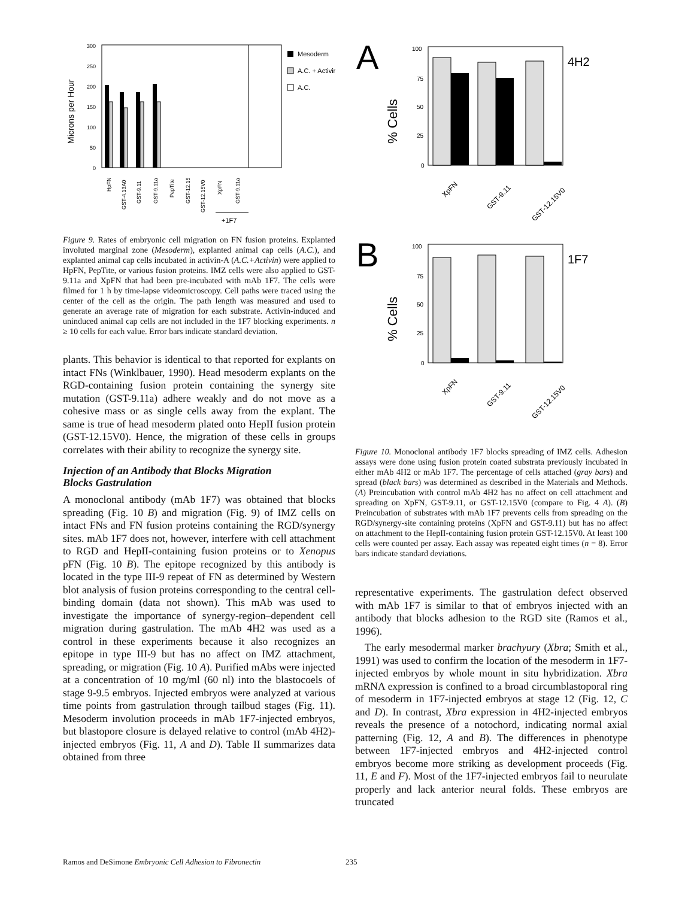Microns per Hour
300
250
200
150
100
50
0
Mesoderm
A.C. + Activin
A.C.
HpFN
GST-4.13A0
GST-9.11
GST-9.11a
PepTite
GST-12.15
GST-12.15V0
XpFN
GST-9.11a
+1F7
Figure 9. Rates of embryonic cell migration on FN fusion proteins. Explanted involuted marginal zone (Mesoderm), explanted animal cap cells (A.C.), and explanted animal cap cells incubated in activin-A (A.C.+Activin) were applied to HpFN, PepTite, or various fusion proteins. IMZ cells were also applied to GST-9.11a and XpFN that had been pre-incubated with mAb 1F7. The cells were filmed for 1 h by time-lapse videomicroscopy. Cell paths were traced using the center of the cell as the origin. The path length was measured and used to generate an average rate of migration for each substrate. Activin-induced and uninduced animal cap cells are not included in the 1F7 blocking experiments. n ≥ 10 cells for each value. Error bars indicate standard deviation.
plants. This behavior is identical to that reported for explants on intact FNs (Winklbauer, 1990). Head mesoderm explants on the RGD-containing fusion protein containing the synergy site mutation (GST-9.11a) adhere weakly and do not move as a cohesive mass or as single cells away from the explant. The same is true of head mesoderm plated onto HepII fusion protein (GST-12.15V0). Hence, the migration of these cells in groups correlates with their ability to recognize the synergy site.
Injection of an Antibody that Blocks Migration
Blocks Gastrulation
A monoclonal antibody (mAb 1F7) was obtained that blocks spreading (Fig. 10 B) and migration (Fig. 9) of IMZ cells on intact FNs and FN fusion proteins containing the RGD/synergy sites. mAb 1F7 does not, however, interfere with cell attachment to RGD and HepII-containing fusion proteins or to Xenopus pFN (Fig. 10 B). The epitope recognized by this antibody is located in the type III-9 repeat of FN as determined by Western blot analysis of fusion proteins corresponding to the central cell-binding domain (data not shown). This mAb was used to investigate the importance of synergy-region–dependent cell migration during gastrulation. The mAb 4H2 was used as a control in these experiments because it also recognizes an epitope in type III-9 but has no affect on IMZ attachment, spreading, or migration (Fig. 10 A). Purified mAbs were injected at a concentration of 10 mg/ml (60 nl) into the blastocoels of stage 9-9.5 embryos. Injected embryos were analyzed at various time points from gastrulation through tailbud stages (Fig. 11). Mesoderm involution proceeds in mAb 1F7-injected embryos, but blastopore closure is delayed relative to control (mAb 4H2)-injected embryos (Fig. 11, A and D). Table II summarizes data obtained from three
A
% Cells
100
75
50
25
0
4H2
XpFN
GST-9.11
GST-12.15V0
B
% Cells
100
75
50
25
0
1F7
XpFN
GST-9.11
GST-12.15V0
Figure 10. Monoclonal antibody 1F7 blocks spreading of IMZ cells. Adhesion assays were done using fusion protein coated substrata previously incubated in either mAb 4H2 or mAb 1F7. The percentage of cells attached (gray bars) and spread (black bars) was determined as described in the Materials and Methods. (A) Preincubation with control mAb 4H2 has no affect on cell attachment and spreading on XpFN, GST-9.11, or GST-12.15V0 (compare to Fig. 4 A). (B) Preincubation of substrates with mAb 1F7 prevents cells from spreading on the RGD/synergy-site containing proteins (XpFN and GST-9.11) but has no affect on attachment to the HepII-containing fusion protein GST-12.15V0. At least 100 cells were counted per assay. Each assay was repeated eight times (n = 8). Error bars indicate standard deviations.
representative experiments. The gastrulation defect observed with mAb 1F7 is similar to that of embryos injected with an antibody that blocks adhesion to the RGD site (Ramos et al., 1996).
The early mesodermal marker brachyury (Xbra; Smith et al., 1991) was used to confirm the location of the mesoderm in 1F7-injected embryos by whole mount in situ hybridization. Xbra mRNA expression is confined to a broad circumblastoporal ring of mesoderm in 1F7-injected embryos at stage 12 (Fig. 12, C and D). In contrast, Xbra expression in 4H2-injected embryos reveals the presence of a notochord, indicating normal axial patterning (Fig. 12, A and B). The differences in phenotype between 1F7-injected embryos and 4H2-injected control embryos become more striking as development proceeds (Fig. 11, E and F). Most of the 1F7-injected embryos fail to neurulate properly and lack anterior neural folds. These embryos are truncated
Ramos and DeSimone Embryonic Cell Adhesion to Fibronectin
235